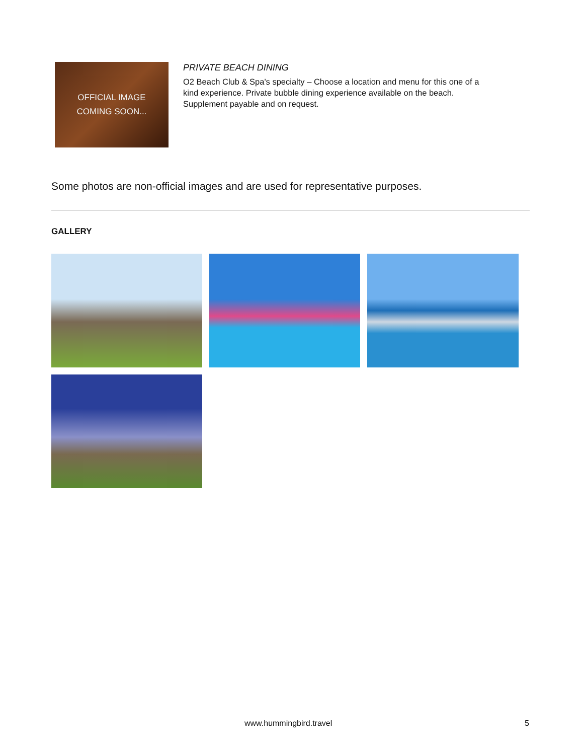OFFICIAL IMAGE
COMING SOON...
PRIVATE BEACH DINING
O2 Beach Club & Spa's specialty – Choose a location and menu for this one of a kind experience. Private bubble dining experience available on the beach. Supplement payable and on request.
Some photos are non-official images and are used for representative purposes.
GALLERY
www.hummingbird.travel 5